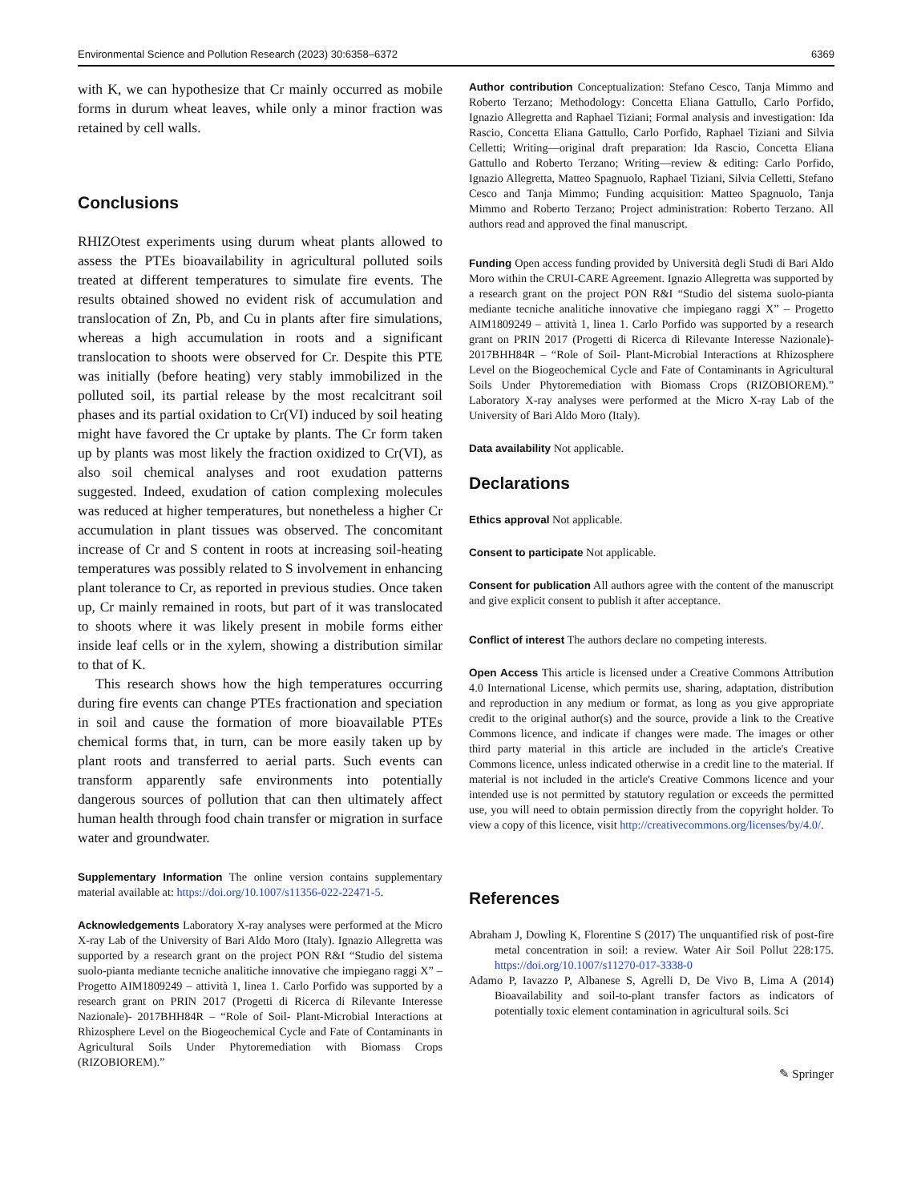Environmental Science and Pollution Research (2023) 30:6358–6372 6369
with K, we can hypothesize that Cr mainly occurred as mobile forms in durum wheat leaves, while only a minor fraction was retained by cell walls.
Conclusions
RHIZOtest experiments using durum wheat plants allowed to assess the PTEs bioavailability in agricultural polluted soils treated at different temperatures to simulate fire events. The results obtained showed no evident risk of accumulation and translocation of Zn, Pb, and Cu in plants after fire simulations, whereas a high accumulation in roots and a significant translocation to shoots were observed for Cr. Despite this PTE was initially (before heating) very stably immobilized in the polluted soil, its partial release by the most recalcitrant soil phases and its partial oxidation to Cr(VI) induced by soil heating might have favored the Cr uptake by plants. The Cr form taken up by plants was most likely the fraction oxidized to Cr(VI), as also soil chemical analyses and root exudation patterns suggested. Indeed, exudation of cation complexing molecules was reduced at higher temperatures, but nonetheless a higher Cr accumulation in plant tissues was observed. The concomitant increase of Cr and S content in roots at increasing soil-heating temperatures was possibly related to S involvement in enhancing plant tolerance to Cr, as reported in previous studies. Once taken up, Cr mainly remained in roots, but part of it was translocated to shoots where it was likely present in mobile forms either inside leaf cells or in the xylem, showing a distribution similar to that of K.
This research shows how the high temperatures occurring during fire events can change PTEs fractionation and speciation in soil and cause the formation of more bioavailable PTEs chemical forms that, in turn, can be more easily taken up by plant roots and transferred to aerial parts. Such events can transform apparently safe environments into potentially dangerous sources of pollution that can then ultimately affect human health through food chain transfer or migration in surface water and groundwater.
Supplementary Information The online version contains supplementary material available at: https://doi.org/10.1007/s11356-022-22471-5.
Acknowledgements Laboratory X-ray analyses were performed at the Micro X-ray Lab of the University of Bari Aldo Moro (Italy). Ignazio Allegretta was supported by a research grant on the project PON R&I “Studio del sistema suolo-pianta mediante tecniche analitiche innovative che impiegano raggi X” – Progetto AIM1809249 – attività 1, linea 1. Carlo Porfido was supported by a research grant on PRIN 2017 (Progetti di Ricerca di Rilevante Interesse Nazionale)- 2017BHH84R – “Role of Soil- Plant-Microbial Interactions at Rhizosphere Level on the Biogeochemical Cycle and Fate of Contaminants in Agricultural Soils Under Phytoremediation with Biomass Crops (RIZOBIOREM).”
Author contribution Conceptualization: Stefano Cesco, Tanja Mimmo and Roberto Terzano; Methodology: Concetta Eliana Gattullo, Carlo Porfido, Ignazio Allegretta and Raphael Tiziani; Formal analysis and investigation: Ida Rascio, Concetta Eliana Gattullo, Carlo Porfido, Raphael Tiziani and Silvia Celletti; Writing—original draft preparation: Ida Rascio, Concetta Eliana Gattullo and Roberto Terzano; Writing—review & editing: Carlo Porfido, Ignazio Allegretta, Matteo Spagnuolo, Raphael Tiziani, Silvia Celletti, Stefano Cesco and Tanja Mimmo; Funding acquisition: Matteo Spagnuolo, Tanja Mimmo and Roberto Terzano; Project administration: Roberto Terzano. All authors read and approved the final manuscript.
Funding Open access funding provided by Università degli Studi di Bari Aldo Moro within the CRUI-CARE Agreement. Ignazio Allegretta was supported by a research grant on the project PON R&I “Studio del sistema suolo-pianta mediante tecniche analitiche innovative che impiegano raggi X” – Progetto AIM1809249 – attività 1, linea 1. Carlo Porfido was supported by a research grant on PRIN 2017 (Progetti di Ricerca di Rilevante Interesse Nazionale)- 2017BHH84R – “Role of Soil- Plant-Microbial Interactions at Rhizosphere Level on the Biogeochemical Cycle and Fate of Contaminants in Agricultural Soils Under Phytoremediation with Biomass Crops (RIZOBIOREM).” Laboratory X-ray analyses were performed at the Micro X-ray Lab of the University of Bari Aldo Moro (Italy).
Data availability Not applicable.
Declarations
Ethics approval Not applicable.
Consent to participate Not applicable.
Consent for publication All authors agree with the content of the manuscript and give explicit consent to publish it after acceptance.
Conflict of interest The authors declare no competing interests.
Open Access This article is licensed under a Creative Commons Attribution 4.0 International License, which permits use, sharing, adaptation, distribution and reproduction in any medium or format, as long as you give appropriate credit to the original author(s) and the source, provide a link to the Creative Commons licence, and indicate if changes were made. The images or other third party material in this article are included in the article's Creative Commons licence, unless indicated otherwise in a credit line to the material. If material is not included in the article's Creative Commons licence and your intended use is not permitted by statutory regulation or exceeds the permitted use, you will need to obtain permission directly from the copyright holder. To view a copy of this licence, visit http://creativecommons.org/licenses/by/4.0/.
References
Abraham J, Dowling K, Florentine S (2017) The unquantified risk of post-fire metal concentration in soil: a review. Water Air Soil Pollut 228:175. https://doi.org/10.1007/s11270-017-3338-0
Adamo P, Iavazzo P, Albanese S, Agrelli D, De Vivo B, Lima A (2014) Bioavailability and soil-to-plant transfer factors as indicators of potentially toxic element contamination in agricultural soils. Sci
✎ Springer